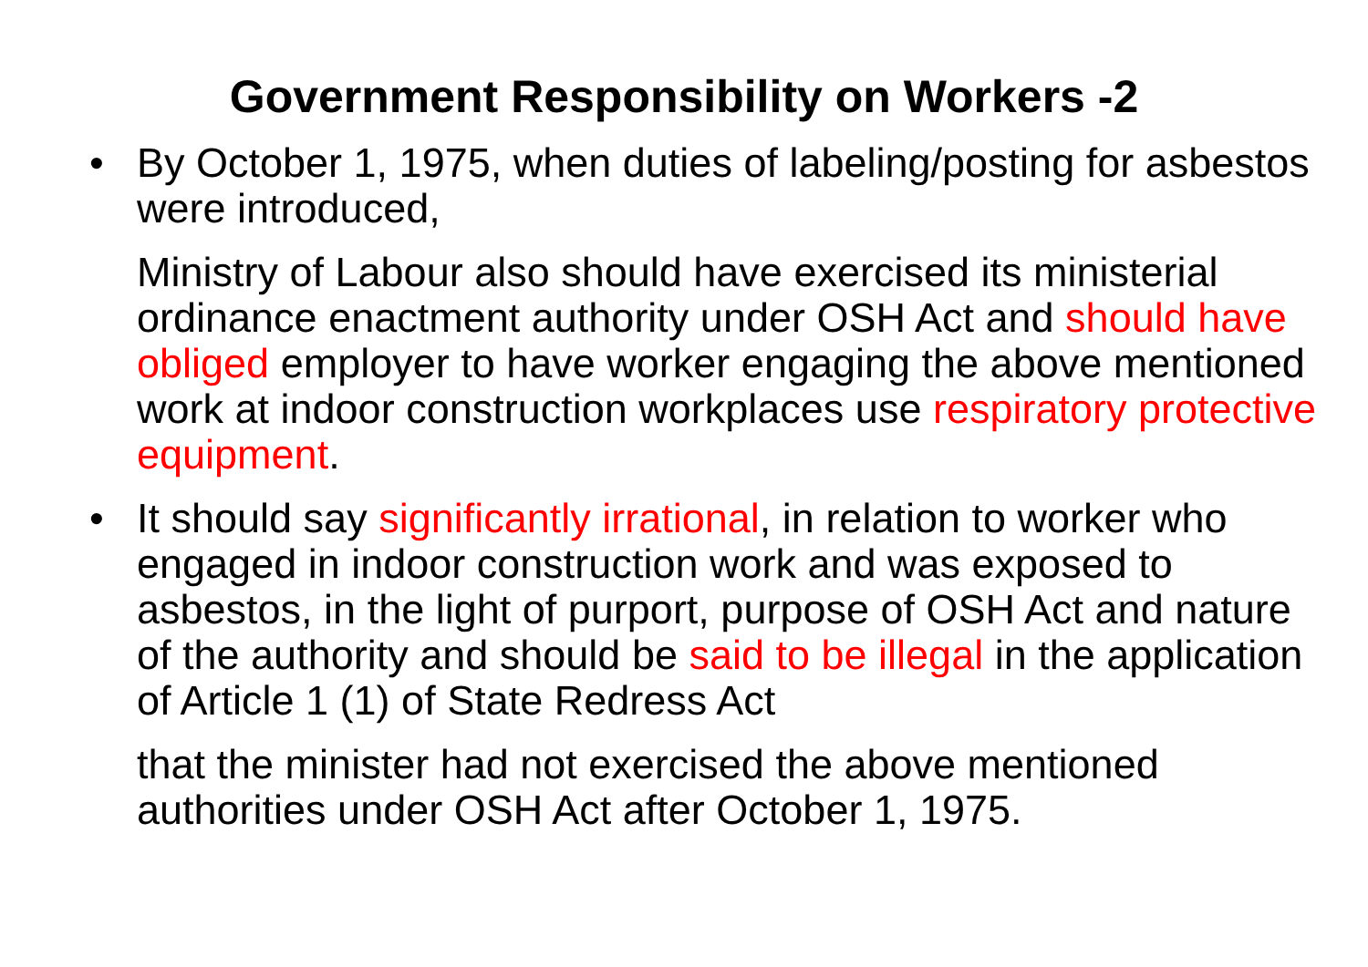Government Responsibility on Workers -2
• By October 1, 1975, when duties of labeling/posting for asbestos were introduced,
Ministry of Labour also should have exercised its ministerial ordinance enactment authority under OSH Act and should have obliged employer to have worker engaging the above mentioned work at indoor construction workplaces use respiratory protective equipment.
• It should say significantly irrational, in relation to worker who engaged in indoor construction work and was exposed to asbestos, in the light of purport, purpose of OSH Act and nature of the authority and should be said to be illegal in the application of Article 1 (1) of State Redress Act
that the minister had not exercised the above mentioned authorities under OSH Act after October 1, 1975.